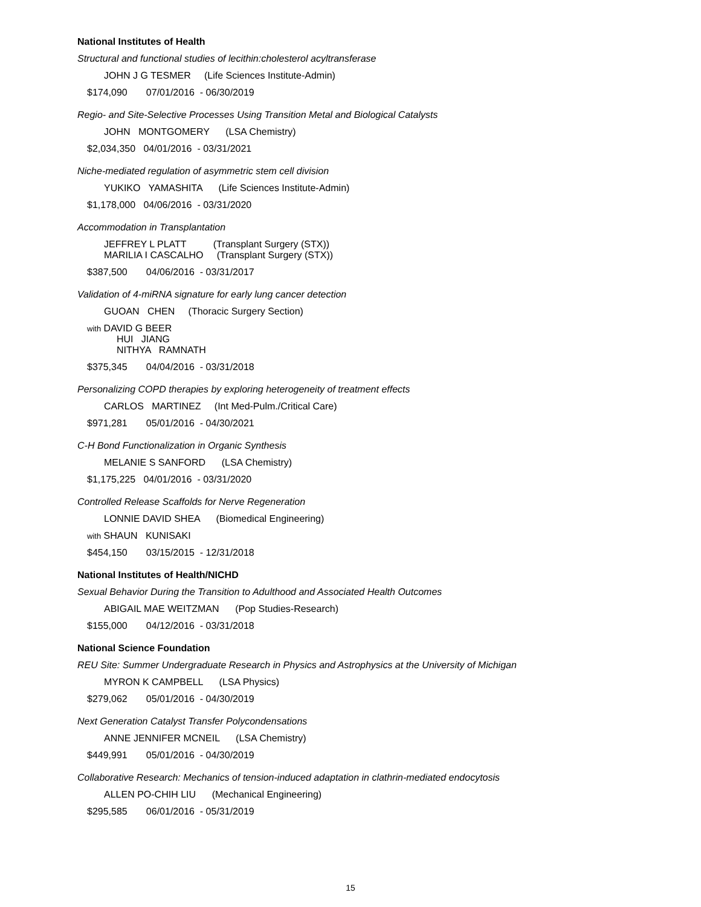National Institutes of Health
Structural and functional studies of lecithin:cholesterol acyltransferase
JOHN J G TESMER (Life Sciences Institute-Admin)
$174,090 07/01/2016 - 06/30/2019
Regio- and Site-Selective Processes Using Transition Metal and Biological Catalysts
JOHN MONTGOMERY (LSA Chemistry)
$2,034,350 04/01/2016 - 03/31/2021
Niche-mediated regulation of asymmetric stem cell division
YUKIKO YAMASHITA (Life Sciences Institute-Admin)
$1,178,000 04/06/2016 - 03/31/2020
Accommodation in Transplantation
JEFFREY L PLATT (Transplant Surgery (STX)) MARILIA I CASCALHO (Transplant Surgery (STX))
$387,500 04/06/2016 - 03/31/2017
Validation of 4-miRNA signature for early lung cancer detection
GUOAN CHEN (Thoracic Surgery Section)
with DAVID G BEER HUI JIANG NITHYA RAMNATH
$375,345 04/04/2016 - 03/31/2018
Personalizing COPD therapies by exploring heterogeneity of treatment effects
CARLOS MARTINEZ (Int Med-Pulm./Critical Care)
$971,281 05/01/2016 - 04/30/2021
C-H Bond Functionalization in Organic Synthesis
MELANIE S SANFORD (LSA Chemistry)
$1,175,225 04/01/2016 - 03/31/2020
Controlled Release Scaffolds for Nerve Regeneration
LONNIE DAVID SHEA (Biomedical Engineering)
with SHAUN KUNISAKI
$454,150 03/15/2015 - 12/31/2018
National Institutes of Health/NICHD
Sexual Behavior During the Transition to Adulthood and Associated Health Outcomes
ABIGAIL MAE WEITZMAN (Pop Studies-Research)
$155,000 04/12/2016 - 03/31/2018
National Science Foundation
REU Site: Summer Undergraduate Research in Physics and Astrophysics at the University of Michigan
MYRON K CAMPBELL (LSA Physics)
$279,062 05/01/2016 - 04/30/2019
Next Generation Catalyst Transfer Polycondensations
ANNE JENNIFER MCNEIL (LSA Chemistry)
$449,991 05/01/2016 - 04/30/2019
Collaborative Research: Mechanics of tension-induced adaptation in clathrin-mediated endocytosis
ALLEN PO-CHIH LIU (Mechanical Engineering)
$295,585 06/01/2016 - 05/31/2019
15